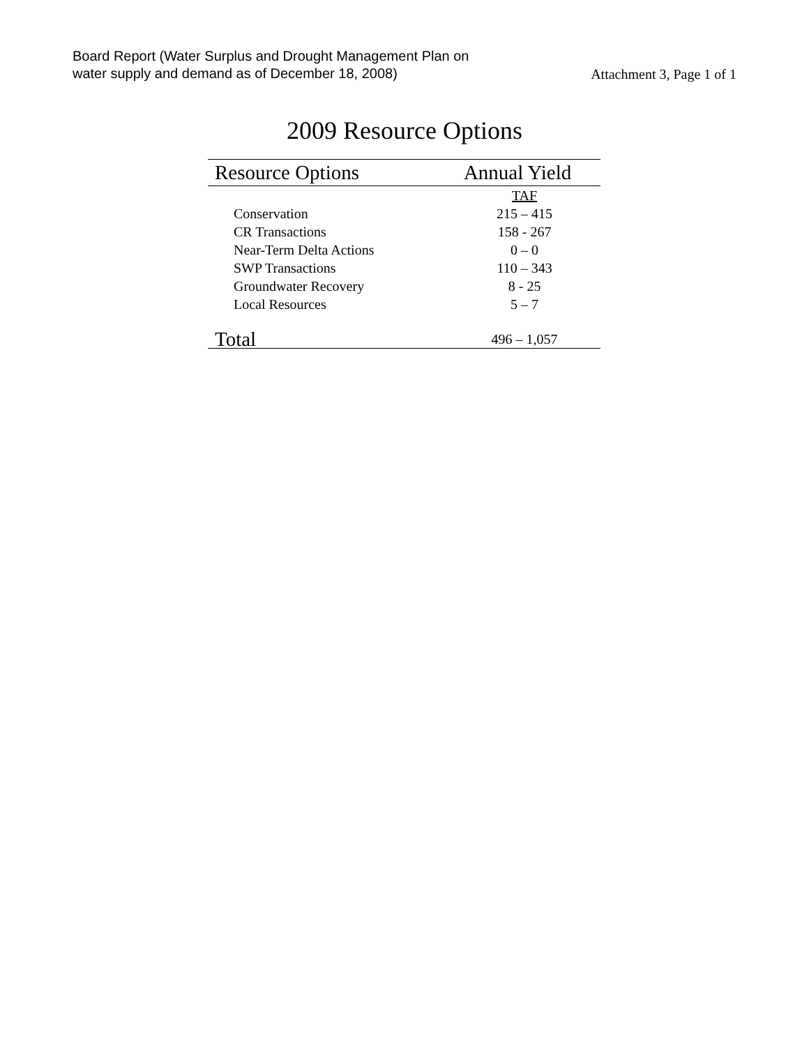Board Report (Water Surplus and Drought Management Plan on
water supply and demand as of December 18, 2008)
Attachment 3, Page 1 of 1
2009 Resource Options
| Resource Options | Annual Yield |
| --- | --- |
| | TAF |
| Conservation | 215 – 415 |
| CR Transactions | 158 - 267 |
| Near-Term Delta Actions | 0 – 0 |
| SWP Transactions | 110 – 343 |
| Groundwater Recovery | 8 - 25 |
| Local Resources | 5 – 7 |
| Total | 496 – 1,057 |